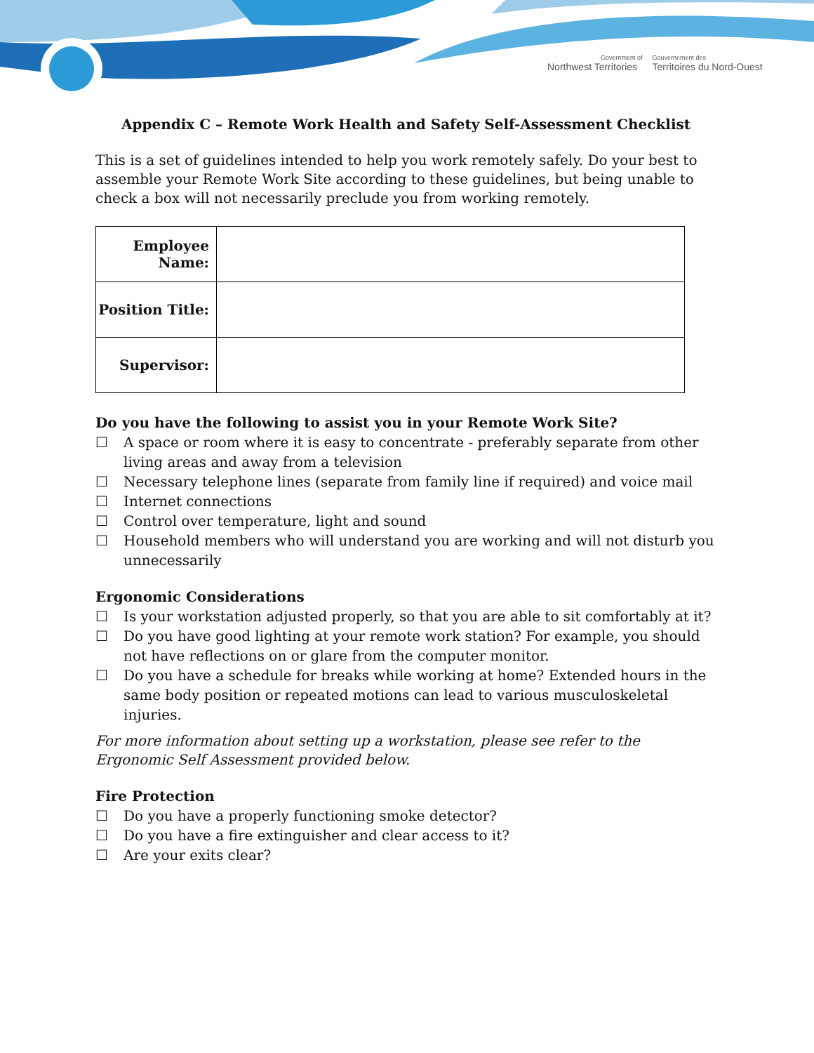Government of
Northwest Territories
Gouvernement des
Territoires du Nord-Ouest
Appendix C – Remote Work Health and Safety Self-Assessment Checklist
This is a set of guidelines intended to help you work remotely safely. Do your best to assemble your Remote Work Site according to these guidelines, but being unable to check a box will not necessarily preclude you from working remotely.
| Employee Name: | |
| Position Title: | |
| Supervisor: | |
Do you have the following to assist you in your Remote Work Site?
☐ A space or room where it is easy to concentrate - preferably separate from other living areas and away from a television
☐ Necessary telephone lines (separate from family line if required) and voice mail
☐ Internet connections
☐ Control over temperature, light and sound
☐ Household members who will understand you are working and will not disturb you unnecessarily
Ergonomic Considerations
☐ Is your workstation adjusted properly, so that you are able to sit comfortably at it?
☐ Do you have good lighting at your remote work station? For example, you should not have reflections on or glare from the computer monitor.
☐ Do you have a schedule for breaks while working at home? Extended hours in the same body position or repeated motions can lead to various musculoskeletal injuries.
For more information about setting up a workstation, please see refer to the Ergonomic Self Assessment provided below.
Fire Protection
☐ Do you have a properly functioning smoke detector?
☐ Do you have a fire extinguisher and clear access to it?
☐ Are your exits clear?